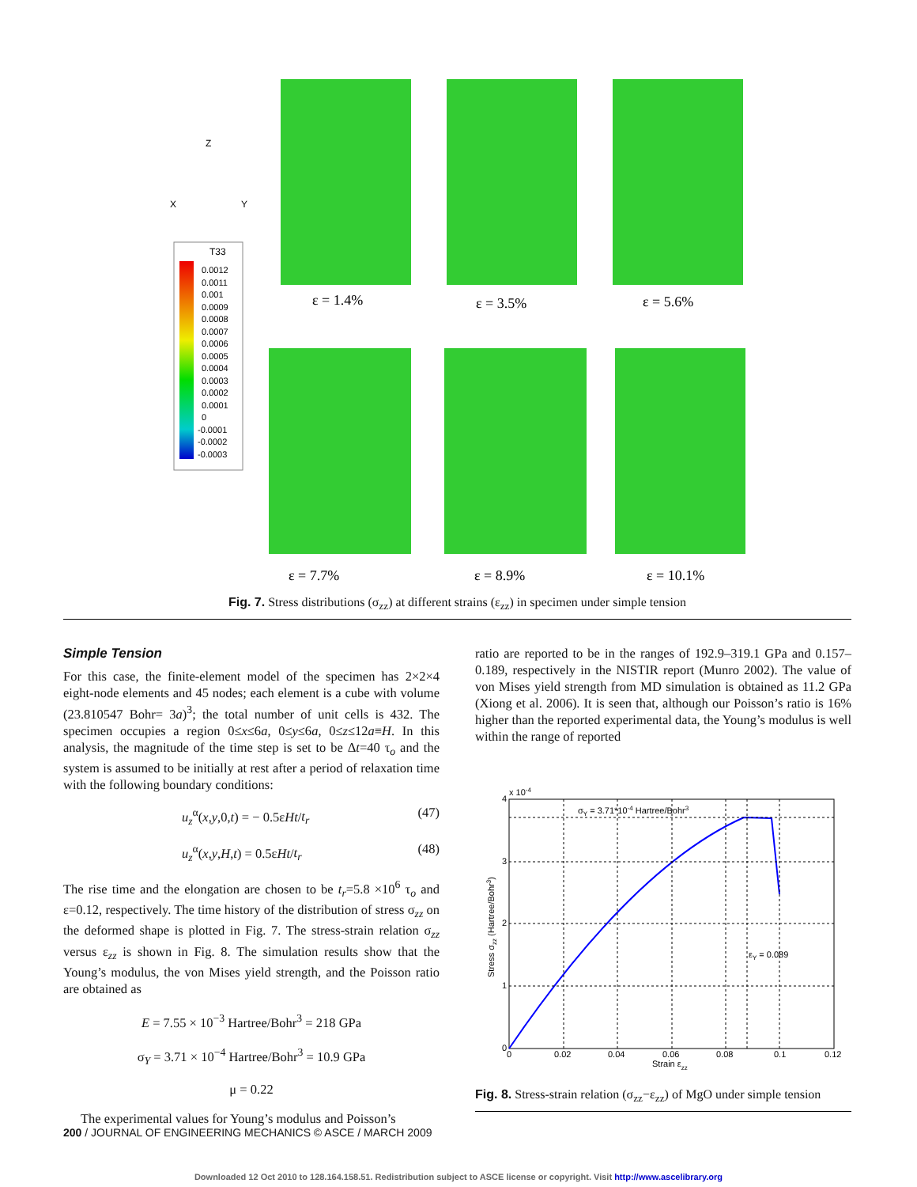Z
X
Y
T33
0.0012
0.0011
0.001
0.0009
0.0008
0.0007
0.0006
0.0005
0.0004
0.0003
0.0002
0.0001
0
-0.0001
-0.0002
-0.0003
ε = 1.4%
ε = 3.5%
ε = 5.6%
ε = 7.7%
ε = 8.9%
ε = 10.1%
Fig. 7. Stress distributions (σ<sub>zz</sub>) at different strains (ε<sub>zz</sub>) in specimen under simple tension
Simple Tension
For this case, the finite-element model of the specimen has 2×2×4 eight-node elements and 45 nodes; each element is a cube with volume (23.810547 Bohr= 3a)<sup>3</sup>; the total number of unit cells is 432. The specimen occupies a region 0≤x≤6a, 0≤y≤6a, 0≤z≤12a≡H. In this analysis, the magnitude of the time step is set to be Δt=40 τ<sub>o</sub> and the system is assumed to be initially at rest after a period of relaxation time with the following boundary conditions:
u<sub>z</sub><sup>α</sup>(x,y,0,t) = − 0.5εHt/t<sub>r</sub> (47)
u<sub>z</sub><sup>α</sup>(x,y,H,t) = 0.5εHt/t<sub>r</sub> (48)
The rise time and the elongation are chosen to be t<sub>r</sub>=5.8 ×10<sup>6</sup> τ<sub>o</sub> and ε=0.12, respectively. The time history of the distribution of stress σ<sub>zz</sub> on the deformed shape is plotted in Fig. 7. The stress-strain relation σ<sub>zz</sub> versus ε<sub>zz</sub> is shown in Fig. 8. The simulation results show that the Young’s modulus, the von Mises yield strength, and the Poisson ratio are obtained as
E = 7.55 × 10<sup>−3</sup> Hartree/Bohr<sup>3</sup> = 218 GPa
σ<sub>Y</sub> = 3.71 × 10<sup>−4</sup> Hartree/Bohr<sup>3</sup> = 10.9 GPa
μ = 0.22
The experimental values for Young’s modulus and Poisson’s
ratio are reported to be in the ranges of 192.9–319.1 GPa and 0.157–0.189, respectively in the NISTIR report (Munro 2002). The value of von Mises yield strength from MD simulation is obtained as 11.2 GPa (Xiong et al. 2006). It is seen that, although our Poisson’s ratio is 16% higher than the reported experimental data, the Young’s modulus is well within the range of reported
x 10-4
σY = 3.71*10-4 Hartree/Bohr3
εY = 0.089
4
3
2
1
0
0
0.02
0.04
0.06
0.08
0.1
0.12
Strain εzz
Stress σzz (Hartree/Bohr3)
Fig. 8. Stress-strain relation (σ<sub>zz</sub>−ε<sub>zz</sub>) of MgO under simple tension
200 / JOURNAL OF ENGINEERING MECHANICS © ASCE / MARCH 2009
Downloaded 12 Oct 2010 to 128.164.158.51. Redistribution subject to ASCE license or copyright. Visit http://www.ascelibrary.org